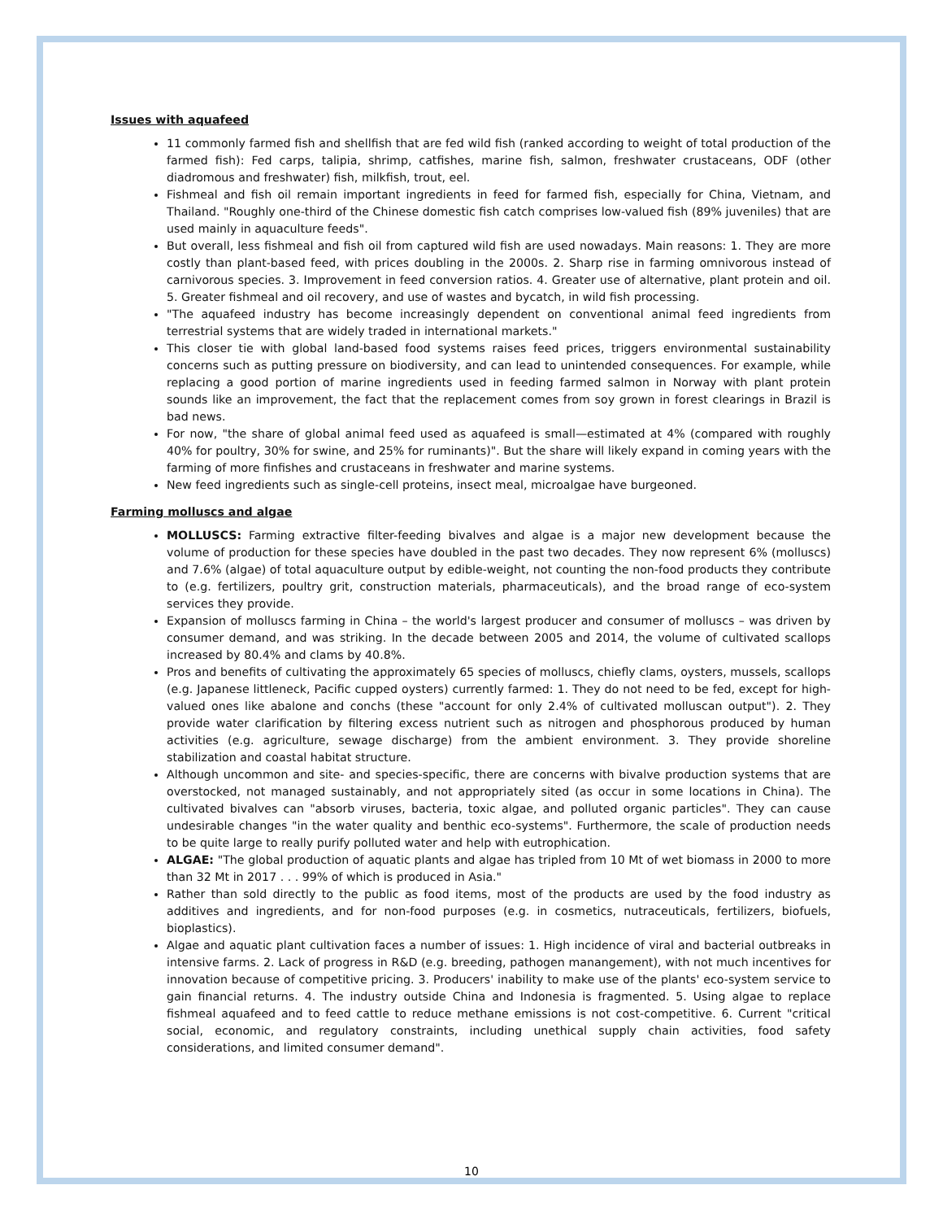Issues with aquafeed
11 commonly farmed fish and shellfish that are fed wild fish (ranked according to weight of total production of the farmed fish): Fed carps, talipia, shrimp, catfishes, marine fish, salmon, freshwater crustaceans, ODF (other diadromous and freshwater) fish, milkfish, trout, eel.
Fishmeal and fish oil remain important ingredients in feed for farmed fish, especially for China, Vietnam, and Thailand. "Roughly one-third of the Chinese domestic fish catch comprises low-valued fish (89% juveniles) that are used mainly in aquaculture feeds".
But overall, less fishmeal and fish oil from captured wild fish are used nowadays. Main reasons: 1. They are more costly than plant-based feed, with prices doubling in the 2000s. 2. Sharp rise in farming omnivorous instead of carnivorous species. 3. Improvement in feed conversion ratios. 4. Greater use of alternative, plant protein and oil. 5. Greater fishmeal and oil recovery, and use of wastes and bycatch, in wild fish processing.
"The aquafeed industry has become increasingly dependent on conventional animal feed ingredients from terrestrial systems that are widely traded in international markets."
This closer tie with global land-based food systems raises feed prices, triggers environmental sustainability concerns such as putting pressure on biodiversity, and can lead to unintended consequences. For example, while replacing a good portion of marine ingredients used in feeding farmed salmon in Norway with plant protein sounds like an improvement, the fact that the replacement comes from soy grown in forest clearings in Brazil is bad news.
For now, "the share of global animal feed used as aquafeed is small—estimated at 4% (compared with roughly 40% for poultry, 30% for swine, and 25% for ruminants)". But the share will likely expand in coming years with the farming of more finfishes and crustaceans in freshwater and marine systems.
New feed ingredients such as single-cell proteins, insect meal, microalgae have burgeoned.
Farming molluscs and algae
MOLLUSCS: Farming extractive filter-feeding bivalves and algae is a major new development because the volume of production for these species have doubled in the past two decades. They now represent 6% (molluscs) and 7.6% (algae) of total aquaculture output by edible-weight, not counting the non-food products they contribute to (e.g. fertilizers, poultry grit, construction materials, pharmaceuticals), and the broad range of eco-system services they provide.
Expansion of molluscs farming in China – the world's largest producer and consumer of molluscs – was driven by consumer demand, and was striking. In the decade between 2005 and 2014, the volume of cultivated scallops increased by 80.4% and clams by 40.8%.
Pros and benefits of cultivating the approximately 65 species of molluscs, chiefly clams, oysters, mussels, scallops (e.g. Japanese littleneck, Pacific cupped oysters) currently farmed: 1. They do not need to be fed, except for high-valued ones like abalone and conchs (these "account for only 2.4% of cultivated molluscan output"). 2. They provide water clarification by filtering excess nutrient such as nitrogen and phosphorous produced by human activities (e.g. agriculture, sewage discharge) from the ambient environment. 3. They provide shoreline stabilization and coastal habitat structure.
Although uncommon and site- and species-specific, there are concerns with bivalve production systems that are overstocked, not managed sustainably, and not appropriately sited (as occur in some locations in China). The cultivated bivalves can "absorb viruses, bacteria, toxic algae, and polluted organic particles". They can cause undesirable changes "in the water quality and benthic eco-systems". Furthermore, the scale of production needs to be quite large to really purify polluted water and help with eutrophication.
ALGAE: "The global production of aquatic plants and algae has tripled from 10 Mt of wet biomass in 2000 to more than 32 Mt in 2017 . . . 99% of which is produced in Asia."
Rather than sold directly to the public as food items, most of the products are used by the food industry as additives and ingredients, and for non-food purposes (e.g. in cosmetics, nutraceuticals, fertilizers, biofuels, bioplastics).
Algae and aquatic plant cultivation faces a number of issues: 1. High incidence of viral and bacterial outbreaks in intensive farms. 2. Lack of progress in R&D (e.g. breeding, pathogen manangement), with not much incentives for innovation because of competitive pricing. 3. Producers' inability to make use of the plants' eco-system service to gain financial returns. 4. The industry outside China and Indonesia is fragmented. 5. Using algae to replace fishmeal aquafeed and to feed cattle to reduce methane emissions is not cost-competitive. 6. Current "critical social, economic, and regulatory constraints, including unethical supply chain activities, food safety considerations, and limited consumer demand".
10